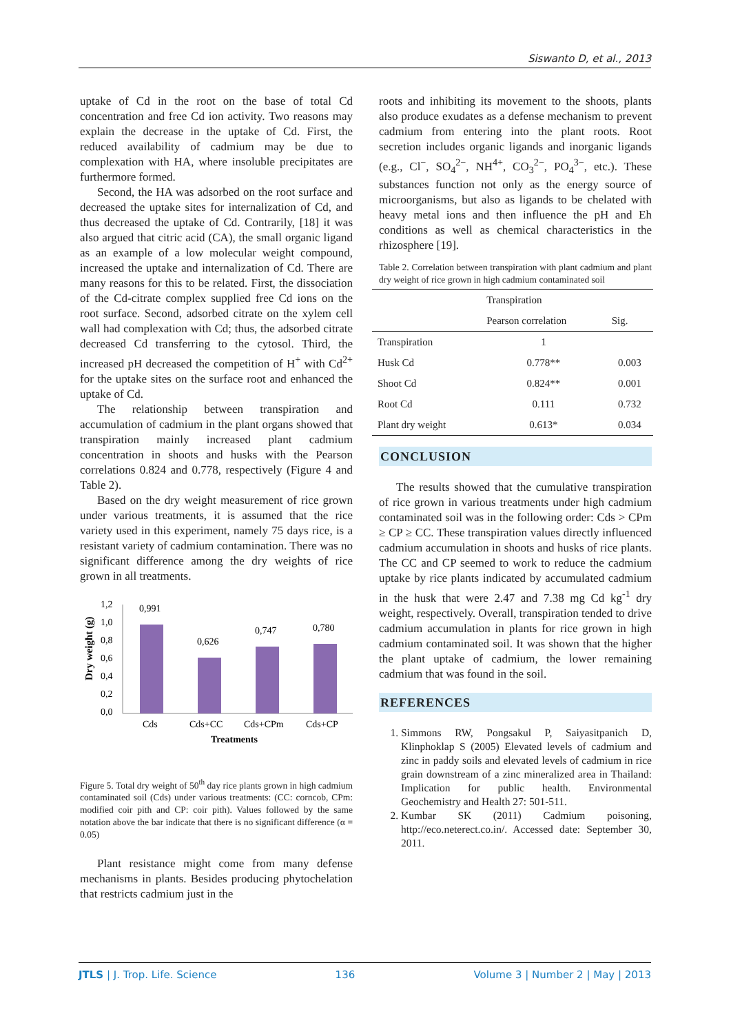Siswanto D, et al., 2013
uptake of Cd in the root on the base of total Cd concentration and free Cd ion activity. Two reasons may explain the decrease in the uptake of Cd. First, the reduced availability of cadmium may be due to complexation with HA, where insoluble precipitates are furthermore formed.
Second, the HA was adsorbed on the root surface and decreased the uptake sites for internalization of Cd, and thus decreased the uptake of Cd. Contrarily, [18] it was also argued that citric acid (CA), the small organic ligand as an example of a low molecular weight compound, increased the uptake and internalization of Cd. There are many reasons for this to be related. First, the dissociation of the Cd-citrate complex supplied free Cd ions on the root surface. Second, adsorbed citrate on the xylem cell wall had complexation with Cd; thus, the adsorbed citrate decreased Cd transferring to the cytosol. Third, the increased pH decreased the competition of H<sup>+</sup> with Cd<sup>2+</sup> for the uptake sites on the surface root and enhanced the uptake of Cd.
The relationship between transpiration and accumulation of cadmium in the plant organs showed that transpiration mainly increased plant cadmium concentration in shoots and husks with the Pearson correlations 0.824 and 0.778, respectively (Figure 4 and Table 2).
Based on the dry weight measurement of rice grown under various treatments, it is assumed that the rice variety used in this experiment, namely 75 days rice, is a resistant variety of cadmium contamination. There was no significant difference among the dry weights of rice grown in all treatments.
Dry weight (g)
1,2
1,0
0,8
0,6
0,4
0,2
0,0
0,991
0,626
0,747
0,780
Cds
Cds+CC
Cds+CPm
Cds+CP
Treatments
Figure 5. Total dry weight of 50<sup>th</sup> day rice plants grown in high cadmium contaminated soil (Cds) under various treatments: (CC: corncob, CPm: modified coir pith and CP: coir pith). Values followed by the same notation above the bar indicate that there is no significant difference (α = 0.05)
Plant resistance might come from many defense mechanisms in plants. Besides producing phytochelation that restricts cadmium just in the
roots and inhibiting its movement to the shoots, plants also produce exudates as a defense mechanism to prevent cadmium from entering into the plant roots. Root secretion includes organic ligands and inorganic ligands (e.g., Cl<sup>−</sup>, SO<sub>4</sub><sup>2−</sup>, NH<sup>4+</sup>, CO<sub>3</sub><sup>2−</sup>, PO<sub>4</sub><sup>3−</sup>, etc.). These substances function not only as the energy source of microorganisms, but also as ligands to be chelated with heavy metal ions and then influence the pH and Eh conditions as well as chemical characteristics in the rhizosphere [19].
Table 2. Correlation between transpiration with plant cadmium and plant dry weight of rice grown in high cadmium contaminated soil
| | Transpiration | |
| --- | --- | --- |
| | Pearson correlation | Sig. |
| Transpiration | 1 | |
| Husk Cd | 0.778** | 0.003 |
| Shoot Cd | 0.824** | 0.001 |
| Root Cd | 0.111 | 0.732 |
| Plant dry weight | 0.613* | 0.034 |
CONCLUSION
The results showed that the cumulative transpiration of rice grown in various treatments under high cadmium contaminated soil was in the following order: Cds > CPm ≥ CP ≥ CC. These transpiration values directly influenced cadmium accumulation in shoots and husks of rice plants. The CC and CP seemed to work to reduce the cadmium uptake by rice plants indicated by accumulated cadmium in the husk that were 2.47 and 7.38 mg Cd kg<sup>-1</sup> dry weight, respectively. Overall, transpiration tended to drive cadmium accumulation in plants for rice grown in high cadmium contaminated soil. It was shown that the higher the plant uptake of cadmium, the lower remaining cadmium that was found in the soil.
REFERENCES
1. Simmons RW, Pongsakul P, Saiyasitpanich D, Klinphoklap S (2005) Elevated levels of cadmium and zinc in paddy soils and elevated levels of cadmium in rice grain downstream of a zinc mineralized area in Thailand: Implication for public health. Environmental Geochemistry and Health 27: 501-511.
2. Kumbar SK (2011) Cadmium poisoning, http://eco.neterect.co.in/. Accessed date: September 30, 2011.
JTLS | J. Trop. Life. Science 136 Volume 3 | Number 2 | May | 2013